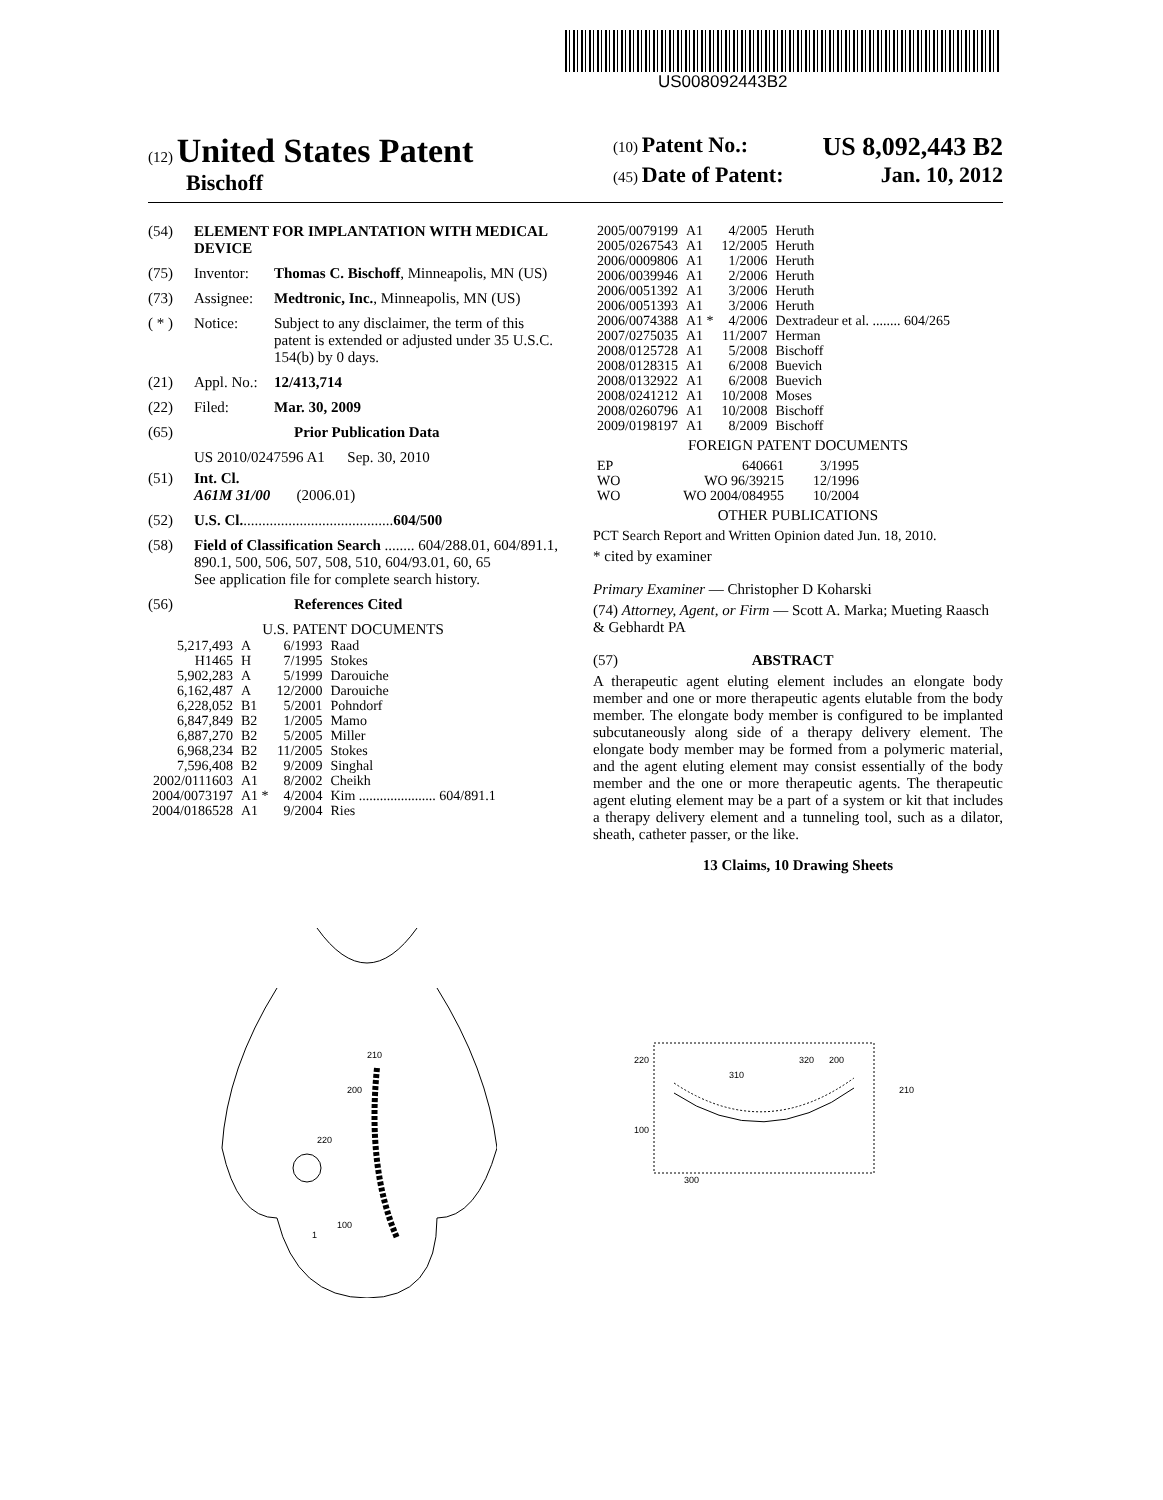US008092443B2
(12) United States Patent
Bischoff
(10) Patent No.: US 8,092,443 B2
(45) Date of Patent: Jan. 10, 2012
(54) ELEMENT FOR IMPLANTATION WITH MEDICAL DEVICE
(75) Inventor: Thomas C. Bischoff, Minneapolis, MN (US)
(73) Assignee: Medtronic, Inc., Minneapolis, MN (US)
( * ) Notice: Subject to any disclaimer, the term of this patent is extended or adjusted under 35 U.S.C. 154(b) by 0 days.
(21) Appl. No.: 12/413,714
(22) Filed: Mar. 30, 2009
(65) Prior Publication Data
US 2010/0247596 A1 Sep. 30, 2010
(51) Int. Cl.
A61M 31/00 (2006.01)
(52) U.S. Cl. ........................................ 604/500
(58) Field of Classification Search ........ 604/288.01, 604/891.1, 890.1, 500, 506, 507, 508, 510, 604/93.01, 60, 65
See application file for complete search history.
(56) References Cited
U.S. PATENT DOCUMENTS
| 5,217,493 | A | 6/1993 | Raad |
| H1465 | H | 7/1995 | Stokes |
| 5,902,283 | A | 5/1999 | Darouiche |
| 6,162,487 | A | 12/2000 | Darouiche |
| 6,228,052 | B1 | 5/2001 | Pohndorf |
| 6,847,849 | B2 | 1/2005 | Mamo |
| 6,887,270 | B2 | 5/2005 | Miller |
| 6,968,234 | B2 | 11/2005 | Stokes |
| 7,596,408 | B2 | 9/2009 | Singhal |
| 2002/0111603 | A1 | 8/2002 | Cheikh |
| 2004/0073197 | A1 * | 4/2004 | Kim ...................... 604/891.1 |
| 2004/0186528 | A1 | 9/2004 | Ries |
| 2005/0079199 | A1 | 4/2005 | Heruth |
| 2005/0267543 | A1 | 12/2005 | Heruth |
| 2006/0009806 | A1 | 1/2006 | Heruth |
| 2006/0039946 | A1 | 2/2006 | Heruth |
| 2006/0051392 | A1 | 3/2006 | Heruth |
| 2006/0051393 | A1 | 3/2006 | Heruth |
| 2006/0074388 | A1 * | 4/2006 | Dextradeur et al. ........ 604/265 |
| 2007/0275035 | A1 | 11/2007 | Herman |
| 2008/0125728 | A1 | 5/2008 | Bischoff |
| 2008/0128315 | A1 | 6/2008 | Buevich |
| 2008/0132922 | A1 | 6/2008 | Buevich |
| 2008/0241212 | A1 | 10/2008 | Moses |
| 2008/0260796 | A1 | 10/2008 | Bischoff |
| 2009/0198197 | A1 | 8/2009 | Bischoff |
FOREIGN PATENT DOCUMENTS
| EP | 640661 | 3/1995 |
| WO | WO 96/39215 | 12/1996 |
| WO | WO 2004/084955 | 10/2004 |
OTHER PUBLICATIONS
PCT Search Report and Written Opinion dated Jun. 18, 2010.
* cited by examiner
Primary Examiner — Christopher D Koharski
(74) Attorney, Agent, or Firm — Scott A. Marka; Mueting Raasch & Gebhardt PA
(57) ABSTRACT
A therapeutic agent eluting element includes an elongate body member and one or more therapeutic agents elutable from the body member. The elongate body member is configured to be implanted subcutaneously along side of a therapy delivery element. The elongate body member may be formed from a polymeric material, and the agent eluting element may consist essentially of the body member and the one or more therapeutic agents. The therapeutic agent eluting element may be a part of a system or kit that includes a therapy delivery element and a tunneling tool, such as a dilator, sheath, catheter passer, or the like.
13 Claims, 10 Drawing Sheets
210
200
220
100
1
220
310
320
200
210
100
300